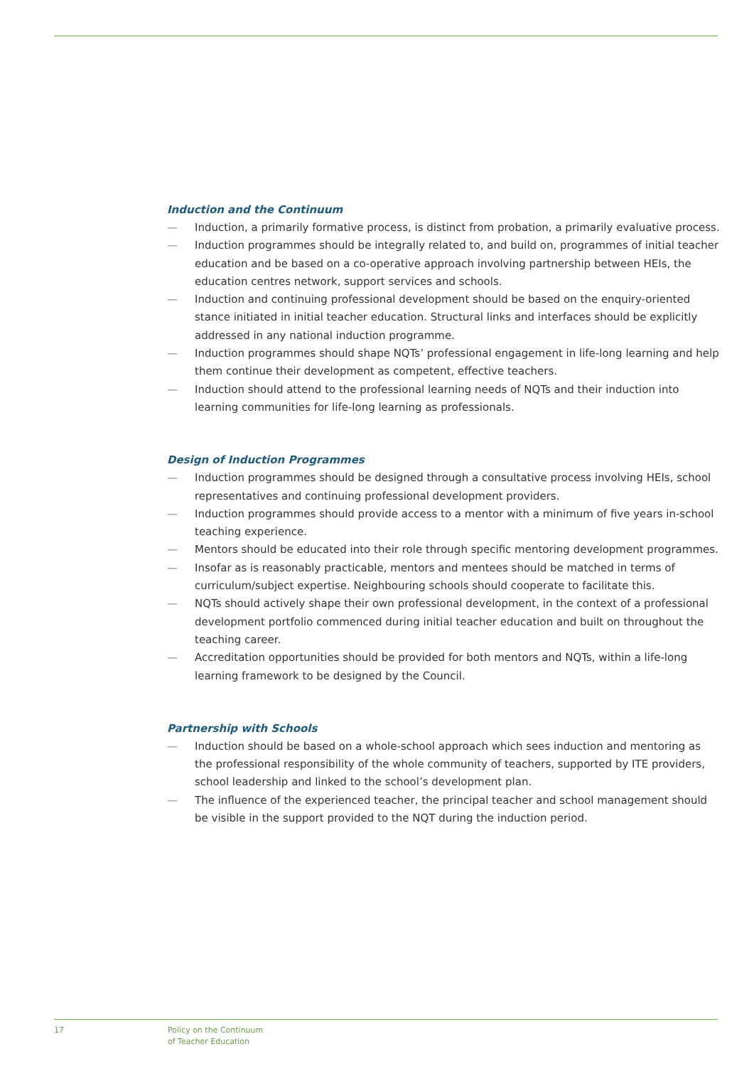Induction and the Continuum
— Induction, a primarily formative process, is distinct from probation, a primarily evaluative process.
— Induction programmes should be integrally related to, and build on, programmes of initial teacher education and be based on a co-operative approach involving partnership between HEIs, the education centres network, support services and schools.
— Induction and continuing professional development should be based on the enquiry-oriented stance initiated in initial teacher education. Structural links and interfaces should be explicitly addressed in any national induction programme.
— Induction programmes should shape NQTs’ professional engagement in life-long learning and help them continue their development as competent, effective teachers.
— Induction should attend to the professional learning needs of NQTs and their induction into learning communities for life-long learning as professionals.
Design of Induction Programmes
— Induction programmes should be designed through a consultative process involving HEIs, school representatives and continuing professional development providers.
— Induction programmes should provide access to a mentor with a minimum of five years in-school teaching experience.
— Mentors should be educated into their role through specific mentoring development programmes.
— Insofar as is reasonably practicable, mentors and mentees should be matched in terms of curriculum/subject expertise. Neighbouring schools should cooperate to facilitate this.
— NQTs should actively shape their own professional development, in the context of a professional development portfolio commenced during initial teacher education and built on throughout the teaching career.
— Accreditation opportunities should be provided for both mentors and NQTs, within a life-long learning framework to be designed by the Council.
Partnership with Schools
— Induction should be based on a whole-school approach which sees induction and mentoring as the professional responsibility of the whole community of teachers, supported by ITE providers, school leadership and linked to the school’s development plan.
— The influence of the experienced teacher, the principal teacher and school management should be visible in the support provided to the NQT during the induction period.
17
Policy on the Continuum
of Teacher Education